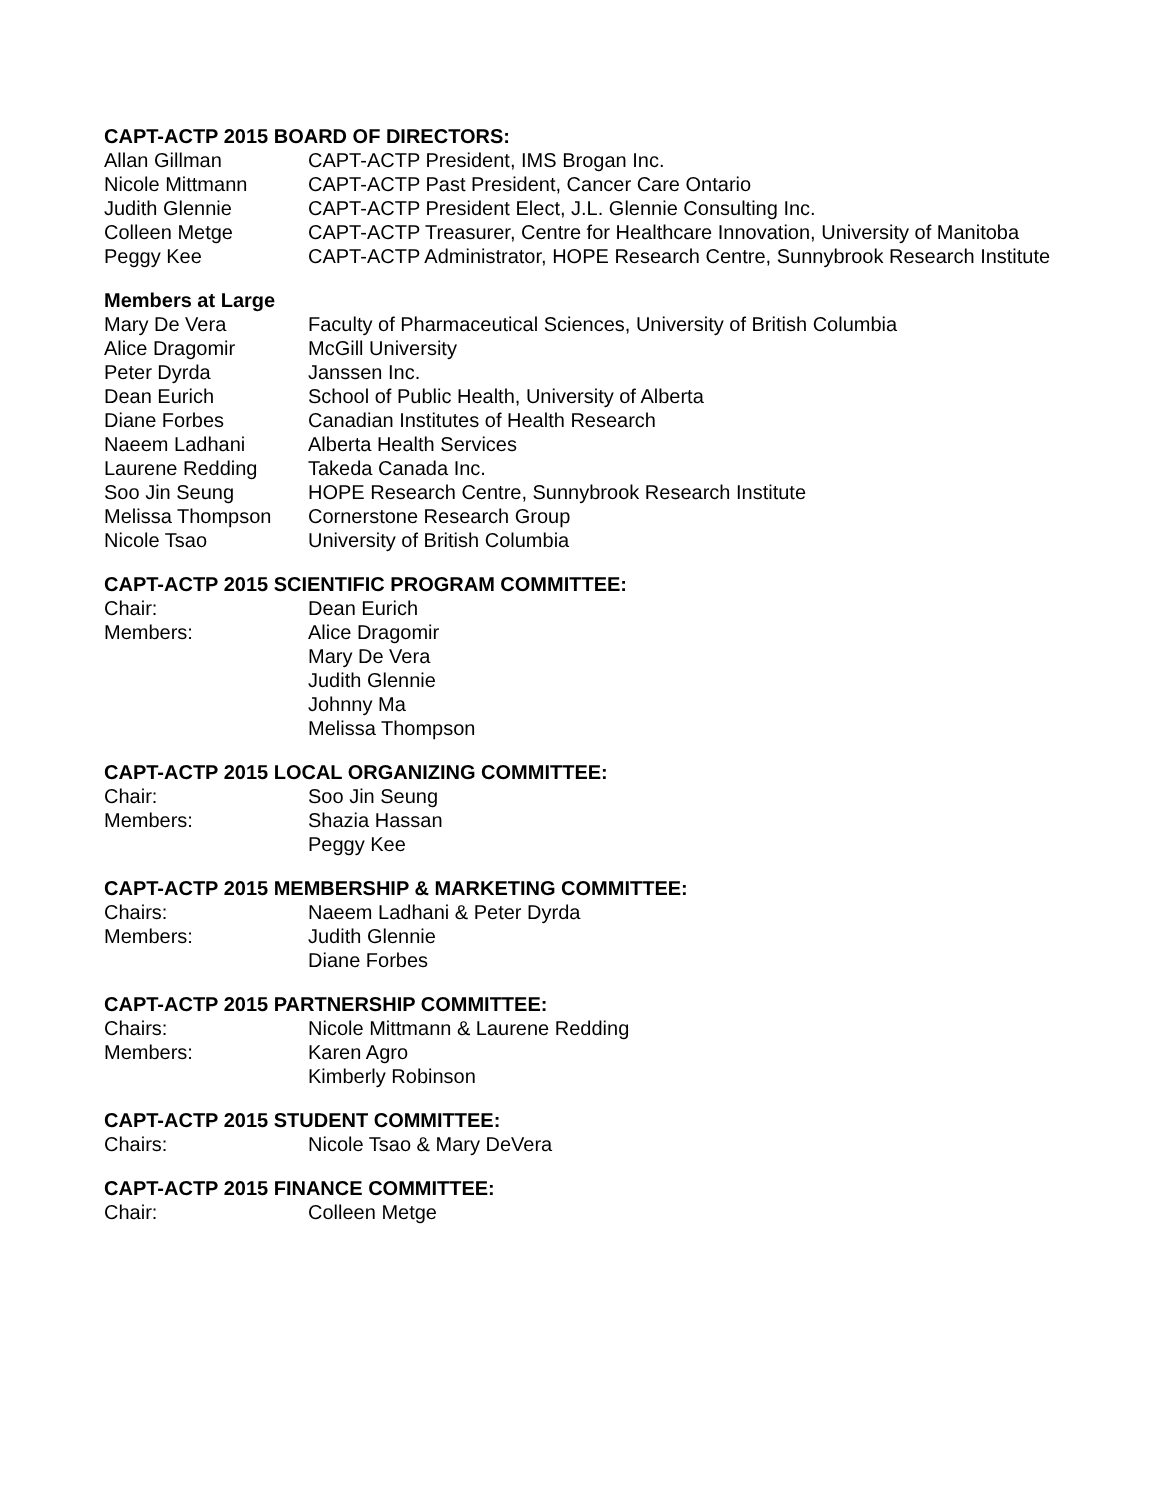CAPT-ACTP 2015 BOARD OF DIRECTORS:
Allan Gillman CAPT-ACTP President, IMS Brogan Inc.
Nicole Mittmann CAPT-ACTP Past President, Cancer Care Ontario
Judith Glennie CAPT-ACTP President Elect, J.L. Glennie Consulting Inc.
Colleen Metge CAPT-ACTP Treasurer, Centre for Healthcare Innovation, University of Manitoba
Peggy Kee CAPT-ACTP Administrator, HOPE Research Centre, Sunnybrook Research Institute
Members at Large
Mary De Vera Faculty of Pharmaceutical Sciences, University of British Columbia
Alice Dragomir McGill University
Peter Dyrda Janssen Inc.
Dean Eurich School of Public Health, University of Alberta
Diane Forbes Canadian Institutes of Health Research
Naeem Ladhani Alberta Health Services
Laurene Redding Takeda Canada Inc.
Soo Jin Seung HOPE Research Centre, Sunnybrook Research Institute
Melissa Thompson Cornerstone Research Group
Nicole Tsao University of British Columbia
CAPT-ACTP 2015 SCIENTIFIC PROGRAM COMMITTEE:
Chair: Dean Eurich
Members: Alice Dragomir
Mary De Vera
Judith Glennie
Johnny Ma
Melissa Thompson
CAPT-ACTP 2015 LOCAL ORGANIZING COMMITTEE:
Chair: Soo Jin Seung
Members: Shazia Hassan
Peggy Kee
CAPT-ACTP 2015 MEMBERSHIP & MARKETING COMMITTEE:
Chairs: Naeem Ladhani & Peter Dyrda
Members: Judith Glennie
Diane Forbes
CAPT-ACTP 2015 PARTNERSHIP COMMITTEE:
Chairs: Nicole Mittmann & Laurene Redding
Members: Karen Agro
Kimberly Robinson
CAPT-ACTP 2015 STUDENT COMMITTEE:
Chairs: Nicole Tsao & Mary DeVera
CAPT-ACTP 2015 FINANCE COMMITTEE:
Chair: Colleen Metge